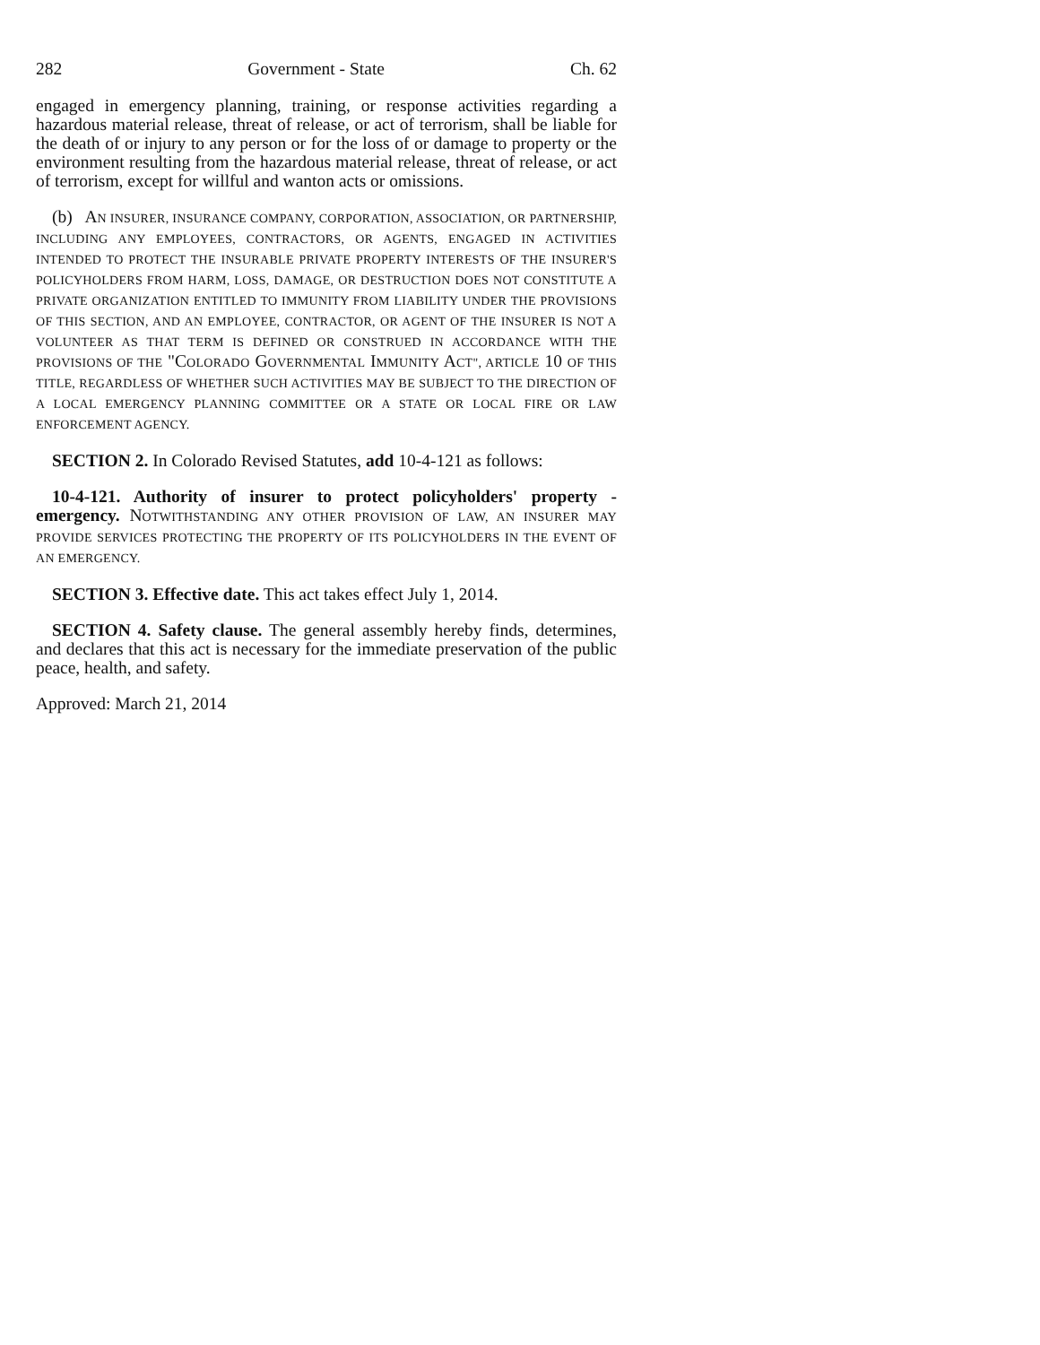282 Government - State Ch. 62
engaged in emergency planning, training, or response activities regarding a hazardous material release, threat of release, or act of terrorism, shall be liable for the death of or injury to any person or for the loss of or damage to property or the environment resulting from the hazardous material release, threat of release, or act of terrorism, except for willful and wanton acts or omissions.
(b) AN INSURER, INSURANCE COMPANY, CORPORATION, ASSOCIATION, OR PARTNERSHIP, INCLUDING ANY EMPLOYEES, CONTRACTORS, OR AGENTS, ENGAGED IN ACTIVITIES INTENDED TO PROTECT THE INSURABLE PRIVATE PROPERTY INTERESTS OF THE INSURER'S POLICYHOLDERS FROM HARM, LOSS, DAMAGE, OR DESTRUCTION DOES NOT CONSTITUTE A PRIVATE ORGANIZATION ENTITLED TO IMMUNITY FROM LIABILITY UNDER THE PROVISIONS OF THIS SECTION, AND AN EMPLOYEE, CONTRACTOR, OR AGENT OF THE INSURER IS NOT A VOLUNTEER AS THAT TERM IS DEFINED OR CONSTRUED IN ACCORDANCE WITH THE PROVISIONS OF THE "COLORADO GOVERNMENTAL IMMUNITY ACT", ARTICLE 10 OF THIS TITLE, REGARDLESS OF WHETHER SUCH ACTIVITIES MAY BE SUBJECT TO THE DIRECTION OF A LOCAL EMERGENCY PLANNING COMMITTEE OR A STATE OR LOCAL FIRE OR LAW ENFORCEMENT AGENCY.
SECTION 2. In Colorado Revised Statutes, add 10-4-121 as follows:
10-4-121. Authority of insurer to protect policyholders' property - emergency. NOTWITHSTANDING ANY OTHER PROVISION OF LAW, AN INSURER MAY PROVIDE SERVICES PROTECTING THE PROPERTY OF ITS POLICYHOLDERS IN THE EVENT OF AN EMERGENCY.
SECTION 3. Effective date. This act takes effect July 1, 2014.
SECTION 4. Safety clause. The general assembly hereby finds, determines, and declares that this act is necessary for the immediate preservation of the public peace, health, and safety.
Approved: March 21, 2014